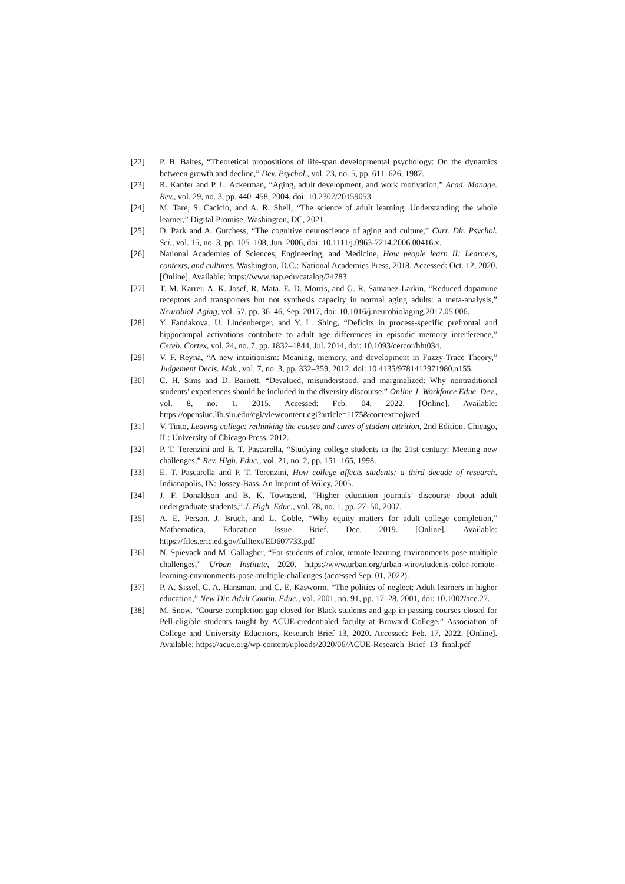[22] P. B. Baltes, “Theoretical propositions of life-span developmental psychology: On the dynamics between growth and decline,” Dev. Psychol., vol. 23, no. 5, pp. 611–626, 1987.
[23] R. Kanfer and P. L. Ackerman, “Aging, adult development, and work motivation,” Acad. Manage. Rev., vol. 29, no. 3, pp. 440–458, 2004, doi: 10.2307/20159053.
[24] M. Tare, S. Cacicio, and A. R. Shell, “The science of adult learning: Understanding the whole learner,” Digital Promise, Washington, DC, 2021.
[25] D. Park and A. Gutchess, “The cognitive neuroscience of aging and culture,” Curr. Dir. Psychol. Sci., vol. 15, no. 3, pp. 105–108, Jun. 2006, doi: 10.1111/j.0963-7214.2006.00416.x.
[26] National Academies of Sciences, Engineering, and Medicine, How people learn II: Learners, contexts, and cultures. Washington, D.C.: National Academies Press, 2018. Accessed: Oct. 12, 2020. [Online]. Available: https://www.nap.edu/catalog/24783
[27] T. M. Karrer, A. K. Josef, R. Mata, E. D. Morris, and G. R. Samanez-Larkin, “Reduced dopamine receptors and transporters but not synthesis capacity in normal aging adults: a meta-analysis,” Neurobiol. Aging, vol. 57, pp. 36–46, Sep. 2017, doi: 10.1016/j.neurobiolaging.2017.05.006.
[28] Y. Fandakova, U. Lindenberger, and Y. L. Shing, “Deficits in process-specific prefrontal and hippocampal activations contribute to adult age differences in episodic memory interference,” Cereb. Cortex, vol. 24, no. 7, pp. 1832–1844, Jul. 2014, doi: 10.1093/cercor/bht034.
[29] V. F. Reyna, “A new intuitionism: Meaning, memory, and development in Fuzzy-Trace Theory,” Judgement Decis. Mak., vol. 7, no. 3, pp. 332–359, 2012, doi: 10.4135/9781412971980.n155.
[30] C. H. Sims and D. Barnett, “Devalued, misunderstood, and marginalized: Why nontraditional students’ experiences should be included in the diversity discourse,” Online J. Workforce Educ. Dev., vol. 8, no. 1, 2015, Accessed: Feb. 04, 2022. [Online]. Available: https://opensiuc.lib.siu.edu/cgi/viewcontent.cgi?article=1175&context=ojwed
[31] V. Tinto, Leaving college: rethinking the causes and cures of student attrition, 2nd Edition. Chicago, IL: University of Chicago Press, 2012.
[32] P. T. Terenzini and E. T. Pascarella, “Studying college students in the 21st century: Meeting new challenges,” Rev. High. Educ., vol. 21, no. 2, pp. 151–165, 1998.
[33] E. T. Pascarella and P. T. Terenzini, How college affects students: a third decade of research. Indianapolis, IN: Jossey-Bass, An Imprint of Wiley, 2005.
[34] J. F. Donaldson and B. K. Townsend, “Higher education journals’ discourse about adult undergraduate students,” J. High. Educ., vol. 78, no. 1, pp. 27–50, 2007.
[35] A. E. Person, J. Bruch, and L. Goble, “Why equity matters for adult college completion,” Mathematica, Education Issue Brief, Dec. 2019. [Online]. Available: https://files.eric.ed.gov/fulltext/ED607733.pdf
[36] N. Spievack and M. Gallagher, “For students of color, remote learning environments pose multiple challenges,” Urban Institute, 2020. https://www.urban.org/urban-wire/students-color-remote-learning-environments-pose-multiple-challenges (accessed Sep. 01, 2022).
[37] P. A. Sissel, C. A. Hansman, and C. E. Kasworm, “The politics of neglect: Adult learners in higher education,” New Dir. Adult Contin. Educ., vol. 2001, no. 91, pp. 17–28, 2001, doi: 10.1002/ace.27.
[38] M. Snow, “Course completion gap closed for Black students and gap in passing courses closed for Pell-eligible students taught by ACUE-credentialed faculty at Broward College,” Association of College and University Educators, Research Brief 13, 2020. Accessed: Feb. 17, 2022. [Online]. Available: https://acue.org/wp-content/uploads/2020/06/ACUE-Research_Brief_13_final.pdf